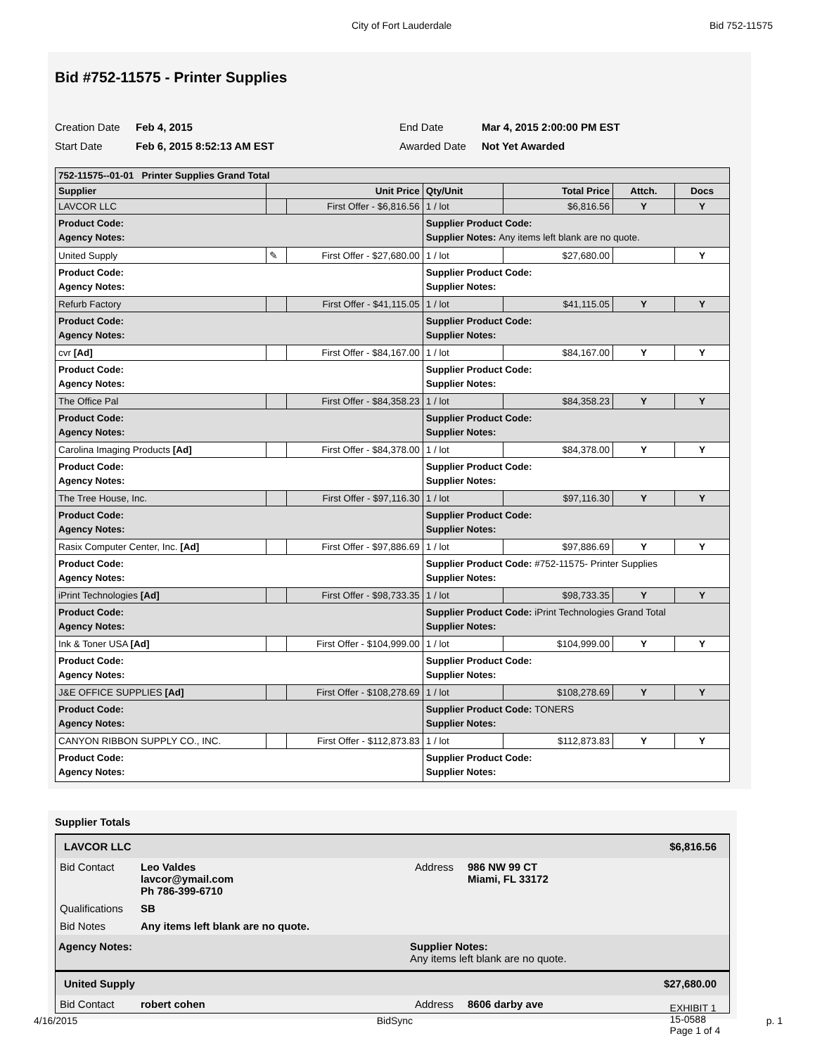City of Fort Lauderdale Bid 752-11575
Bid #752-11575 - Printer Supplies
Creation Date Feb 4, 2015 End Date Mar 4, 2015 2:00:00 PM EST Start Date Feb 6, 2015 8:52:13 AM EST Awarded Date Not Yet Awarded
| 752-11575--01-01 Printer Supplies Grand Total | | | | | | |
| --- | --- | --- | --- | --- | --- | --- |
| Supplier | Unit Price | | Qty/Unit | Total Price | Attch. | Docs |
| LAVCOR LLC | | First Offer - $6,816.56 | 1 / lot | $6,816.56 | Y | Y |
| Product Code: Agency Notes: | | | Supplier Product Code: Supplier Notes: Any items left blank are no quote. | | | |
| United Supply | ✎ | First Offer - $27,680.00 | 1 / lot | $27,680.00 | | Y |
| Product Code: Agency Notes: | | | Supplier Product Code: Supplier Notes: | | | |
| Refurb Factory | | First Offer - $41,115.05 | 1 / lot | $41,115.05 | Y | Y |
| Product Code: Agency Notes: | | | Supplier Product Code: Supplier Notes: | | | |
| cvr [Ad] | | First Offer - $84,167.00 | 1 / lot | $84,167.00 | Y | Y |
| Product Code: Agency Notes: | | | Supplier Product Code: Supplier Notes: | | | |
| The Office Pal | | First Offer - $84,358.23 | 1 / lot | $84,358.23 | Y | Y |
| Product Code: Agency Notes: | | | Supplier Product Code: Supplier Notes: | | | |
| Carolina Imaging Products [Ad] | | First Offer - $84,378.00 | 1 / lot | $84,378.00 | Y | Y |
| Product Code: Agency Notes: | | | Supplier Product Code: Supplier Notes: | | | |
| The Tree House, Inc. | | First Offer - $97,116.30 | 1 / lot | $97,116.30 | Y | Y |
| Product Code: Agency Notes: | | | Supplier Product Code: Supplier Notes: | | | |
| Rasix Computer Center, Inc. [Ad] | | First Offer - $97,886.69 | 1 / lot | $97,886.69 | Y | Y |
| Product Code: Agency Notes: | | | Supplier Product Code: #752-11575- Printer Supplies Supplier Notes: | | | |
| iPrint Technologies [Ad] | | First Offer - $98,733.35 | 1 / lot | $98,733.35 | Y | Y |
| Product Code: Agency Notes: | | | Supplier Product Code: iPrint Technologies Grand Total Supplier Notes: | | | |
| Ink & Toner USA [Ad] | | First Offer - $104,999.00 | 1 / lot | $104,999.00 | Y | Y |
| Product Code: Agency Notes: | | | Supplier Product Code: Supplier Notes: | | | |
| J&E OFFICE SUPPLIES [Ad] | | First Offer - $108,278.69 | 1 / lot | $108,278.69 | Y | Y |
| Product Code: Agency Notes: | | | Supplier Product Code: TONERS Supplier Notes: | | | |
| CANYON RIBBON SUPPLY CO., INC. | | First Offer - $112,873.83 | 1 / lot | $112,873.83 | Y | Y |
| Product Code: Agency Notes: | | | Supplier Product Code: Supplier Notes: | | | |
Supplier Totals
LAVCOR LLC $6,816.56
Bid Contact Leo Valdes
lavcor@ymail.com
Ph 786-399-6710 Address 986 NW 99 CT
Miami, FL 33172 Qualifications SB Bid Notes Any items left blank are no quote.
Agency Notes: Supplier Notes:
Any items left blank are no quote.
United Supply $27,680.00
Bid Contact robert cohen Address 8606 darby ave
4/16/2015 BidSync EXHIBIT 1
15-0588
Page 1 of 4 p. 1